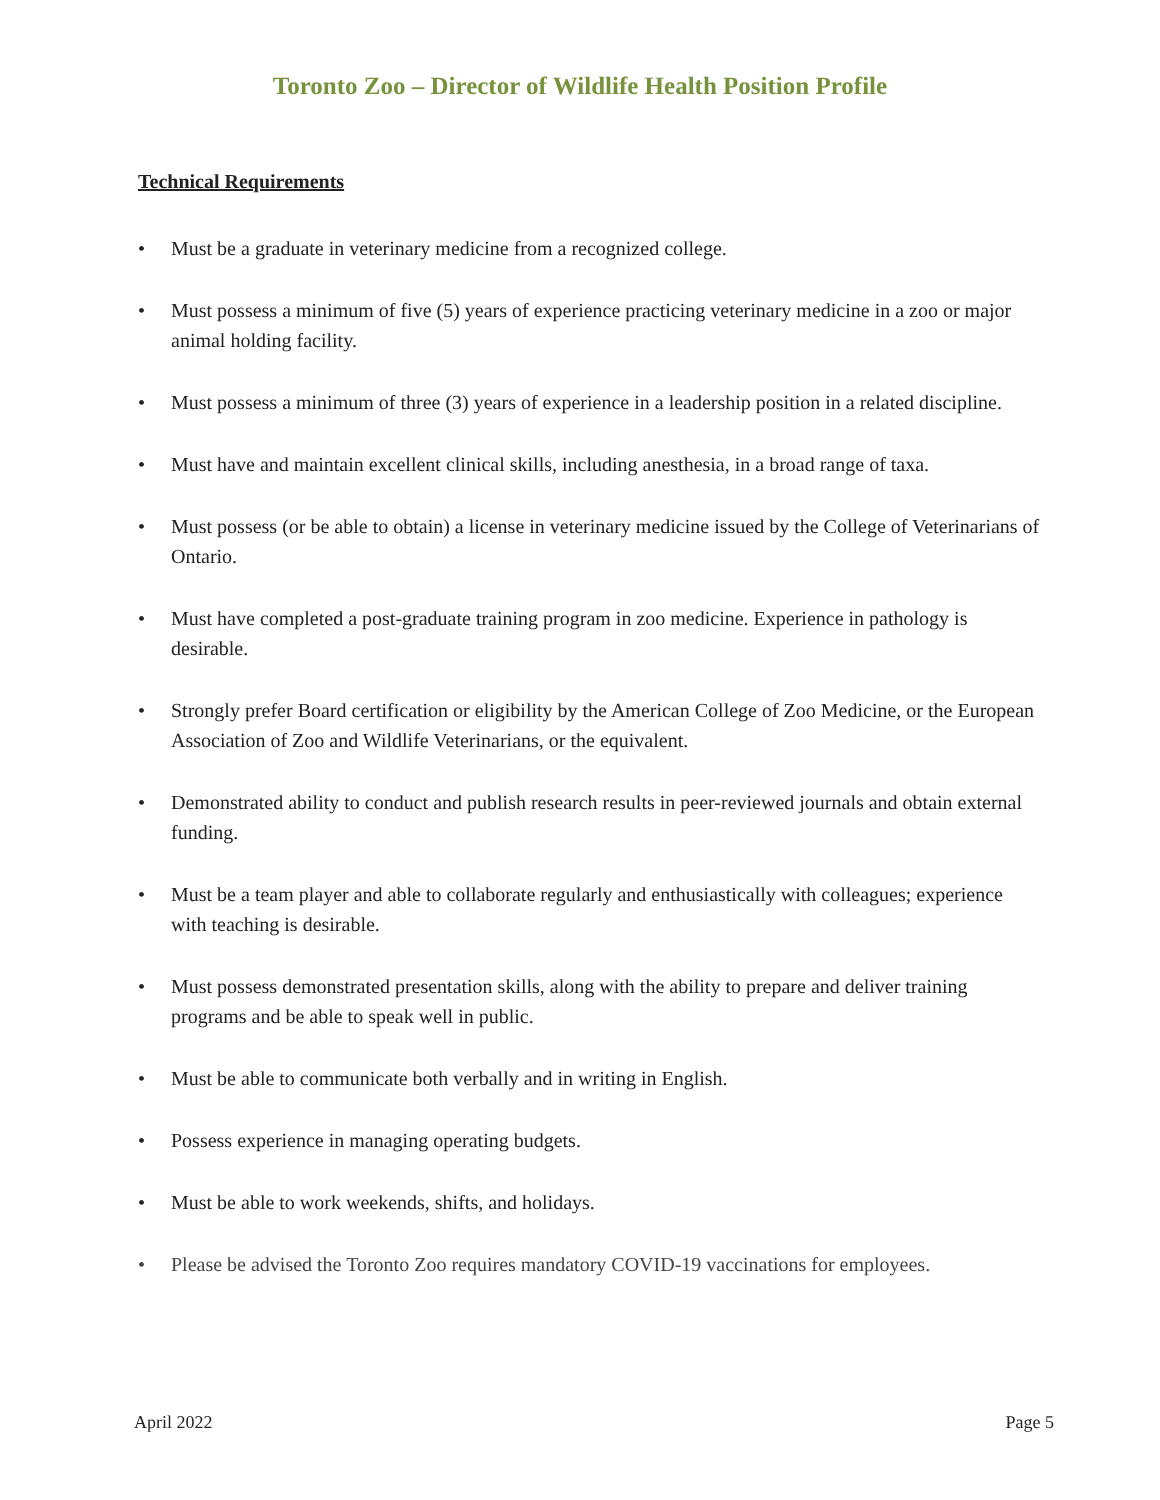Toronto Zoo – Director of Wildlife Health Position Profile
Technical Requirements
• Must be a graduate in veterinary medicine from a recognized college.
• Must possess a minimum of five (5) years of experience practicing veterinary medicine in a zoo or major animal holding facility.
• Must possess a minimum of three (3) years of experience in a leadership position in a related discipline.
• Must have and maintain excellent clinical skills, including anesthesia, in a broad range of taxa.
• Must possess (or be able to obtain) a license in veterinary medicine issued by the College of Veterinarians of Ontario.
• Must have completed a post-graduate training program in zoo medicine. Experience in pathology is desirable.
• Strongly prefer Board certification or eligibility by the American College of Zoo Medicine, or the European Association of Zoo and Wildlife Veterinarians, or the equivalent.
• Demonstrated ability to conduct and publish research results in peer-reviewed journals and obtain external funding.
• Must be a team player and able to collaborate regularly and enthusiastically with colleagues; experience with teaching is desirable.
• Must possess demonstrated presentation skills, along with the ability to prepare and deliver training programs and be able to speak well in public.
• Must be able to communicate both verbally and in writing in English.
• Possess experience in managing operating budgets.
• Must be able to work weekends, shifts, and holidays.
• Please be advised the Toronto Zoo requires mandatory COVID-19 vaccinations for employees.
April 2022 Page 5